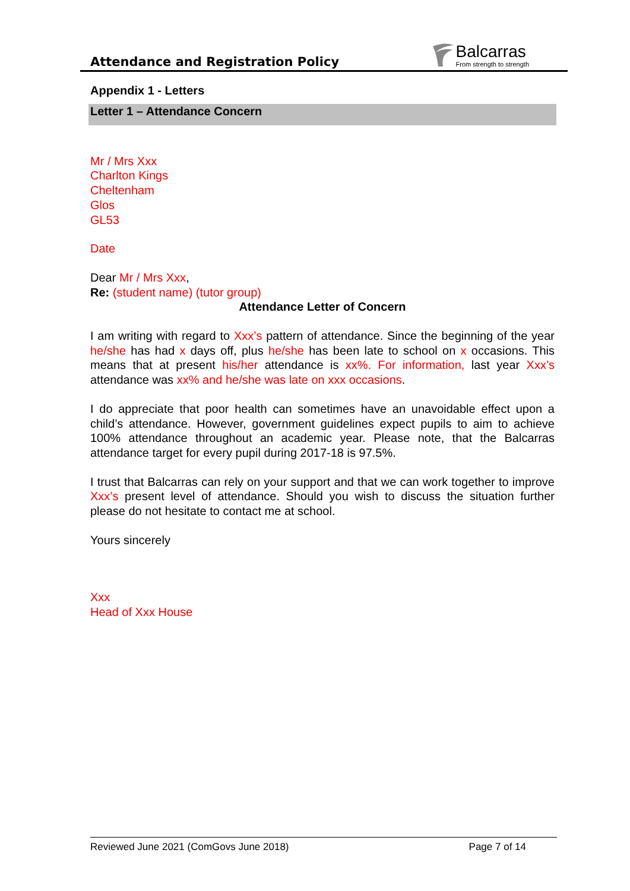Attendance and Registration Policy
Balcarras
From strength to strength
Appendix 1 - Letters
Letter 1 – Attendance Concern
Mr / Mrs Xxx
Charlton Kings
Cheltenham
Glos
GL53
Date
Dear Mr / Mrs Xxx,
Re: (student name) (tutor group)
Attendance Letter of Concern
I am writing with regard to Xxx’s pattern of attendance. Since the beginning of the year he/she has had x days off, plus he/she has been late to school on x occasions. This means that at present his/her attendance is xx%. For information, last year Xxx’s attendance was xx% and he/she was late on xxx occasions.
I do appreciate that poor health can sometimes have an unavoidable effect upon a child’s attendance. However, government guidelines expect pupils to aim to achieve 100% attendance throughout an academic year. Please note, that the Balcarras attendance target for every pupil during 2017-18 is 97.5%.
I trust that Balcarras can rely on your support and that we can work together to improve Xxx’s present level of attendance. Should you wish to discuss the situation further please do not hesitate to contact me at school.
Yours sincerely
Xxx
Head of Xxx House
Reviewed June 2021 (ComGovs June 2018) Page 7 of 14